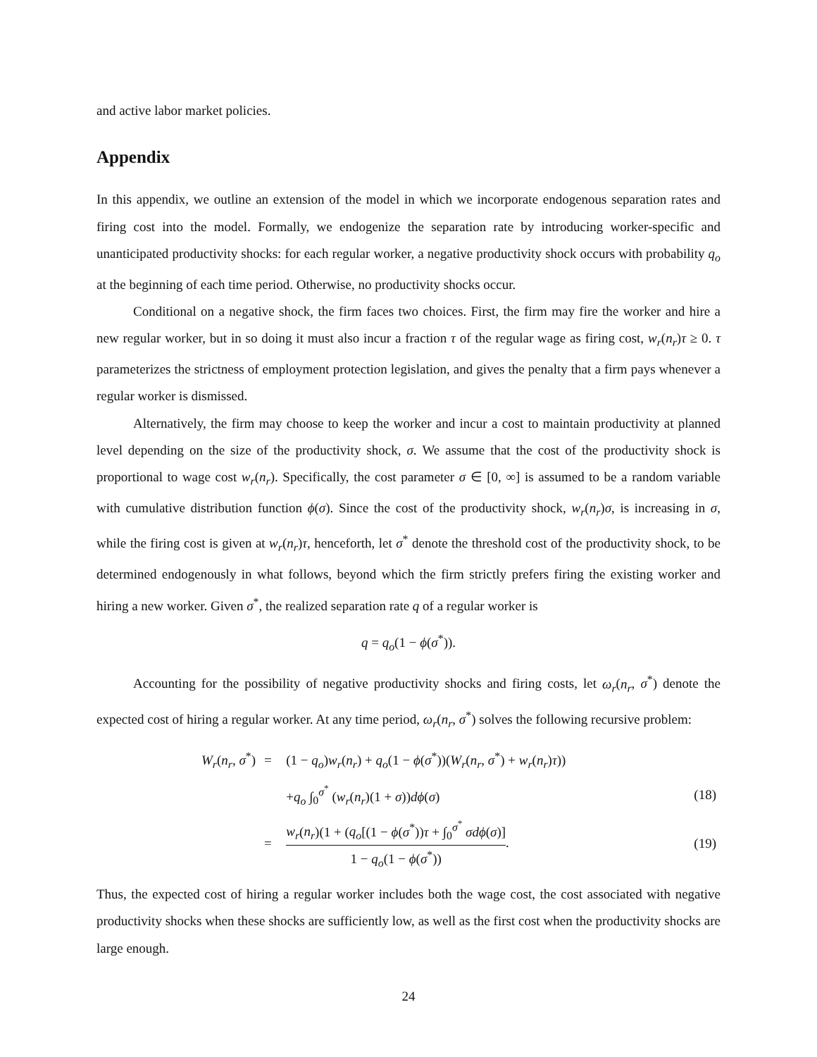and active labor market policies.
Appendix
In this appendix, we outline an extension of the model in which we incorporate endogenous separation rates and firing cost into the model. Formally, we endogenize the separation rate by introducing worker-specific and unanticipated productivity shocks: for each regular worker, a negative productivity shock occurs with probability q<sub>o</sub> at the beginning of each time period. Otherwise, no productivity shocks occur.
Conditional on a negative shock, the firm faces two choices. First, the firm may fire the worker and hire a new regular worker, but in so doing it must also incur a fraction τ of the regular wage as firing cost, w<sub>r</sub>(n<sub>r</sub>)τ ≥ 0. τ parameterizes the strictness of employment protection legislation, and gives the penalty that a firm pays whenever a regular worker is dismissed.
Alternatively, the firm may choose to keep the worker and incur a cost to maintain productivity at planned level depending on the size of the productivity shock, σ. We assume that the cost of the productivity shock is proportional to wage cost w<sub>r</sub>(n<sub>r</sub>). Specifically, the cost parameter σ ∈ [0, ∞] is assumed to be a random variable with cumulative distribution function ϕ(σ). Since the cost of the productivity shock, w<sub>r</sub>(n<sub>r</sub>)σ, is increasing in σ, while the firing cost is given at w<sub>r</sub>(n<sub>r</sub>)τ, henceforth, let σ<sup>*</sup> denote the threshold cost of the productivity shock, to be determined endogenously in what follows, beyond which the firm strictly prefers firing the existing worker and hiring a new worker. Given σ<sup>*</sup>, the realized separation rate q of a regular worker is
q = q<sub>o</sub>(1 − ϕ(σ<sup>*</sup>)).
Accounting for the possibility of negative productivity shocks and firing costs, let ω<sub>r</sub>(n<sub>r</sub>, σ<sup>*</sup>) denote the expected cost of hiring a regular worker. At any time period, ω<sub>r</sub>(n<sub>r</sub>, σ<sup>*</sup>) solves the following recursive problem:
| W<sub>r</sub> ( n<sub>r</sub> , σ<sup>*</sup>) | = | (1 − q<sub>o</sub> ) w<sub>r</sub> ( n<sub>r</sub> ) + q<sub>o</sub> (1 − ϕ ( σ<sup>*</sup>))( W<sub>r</sub> ( n<sub>r</sub> , σ<sup>*</sup>) + w<sub>r</sub> ( n<sub>r</sub> ) τ )) | |
| | | + q<sub>o</sub> ∫<sub>0</sub><sup>σ<sup>*</sup></sup> ( w<sub>r</sub> ( n<sub>r</sub> )(1 + σ )) dϕ ( σ ) | (18) |
| | = | w<sub>r</sub> ( n<sub>r</sub> )(1 + ( q<sub>o</sub> [(1 − ϕ ( σ<sup>*</sup>)) τ + ∫<sub>0</sub><sup>σ<sup>*</sup></sup> σdϕ ( σ )] 1 − q<sub>o</sub> (1 − ϕ ( σ<sup>*</sup>)) . | (19) |
Thus, the expected cost of hiring a regular worker includes both the wage cost, the cost associated with negative productivity shocks when these shocks are sufficiently low, as well as the first cost when the productivity shocks are large enough.
24